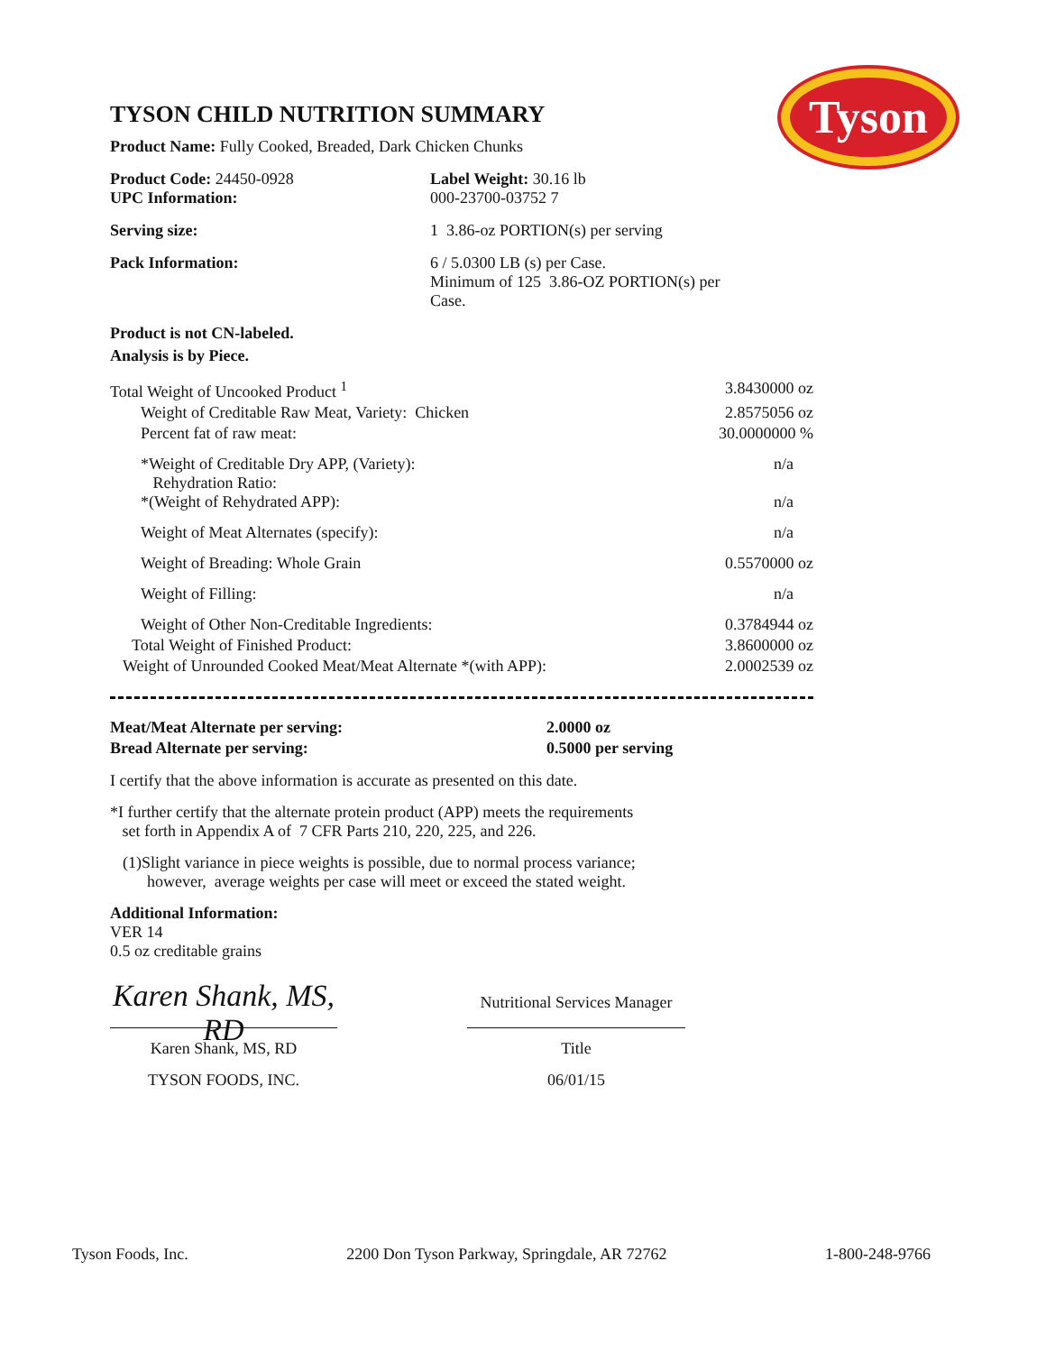Tyson
TYSON CHILD NUTRITION SUMMARY
Product Name: Fully Cooked, Breaded, Dark Chicken Chunks
| Product Code: 24450-0928 UPC Information: | Label Weight: 30.16 lb 000-23700-03752 7 |
| Serving size: | 1 3.86-oz PORTION(s) per serving |
| Pack Information: | 6 / 5.0300 LB (s) per Case. Minimum of 125 3.86-OZ PORTION(s) per Case. |
Product is not CN-labeled.
Analysis is by Piece.
| Total Weight of Uncooked Product <sup>1</sup> | 3.8430000 oz |
| Weight of Creditable Raw Meat, Variety: Chicken | 2.8575056 oz |
| Percent fat of raw meat: | 30.0000000 % |
| *Weight of Creditable Dry APP, (Variety): Rehydration Ratio: *(Weight of Rehydrated APP): | n/a n/a |
| Weight of Meat Alternates (specify): | n/a |
| Weight of Breading: Whole Grain | 0.5570000 oz |
| Weight of Filling: | n/a |
| Weight of Other Non-Creditable Ingredients: | 0.3784944 oz |
| Total Weight of Finished Product: | 3.8600000 oz |
| Weight of Unrounded Cooked Meat/Meat Alternate *(with APP): | 2.0002539 oz |
| Meat/Meat Alternate per serving: | 2.0000 oz |
| Bread Alternate per serving: | 0.5000 per serving |
I certify that the above information is accurate as presented on this date.
*I further certify that the alternate protein product (APP) meets the requirements
set forth in Appendix A of 7 CFR Parts 210, 220, 225, and 226.
(1)Slight variance in piece weights is possible, due to normal process variance;
however, average weights per case will meet or exceed the stated weight.
Additional Information:
VER 14
0.5 oz creditable grains
Karen Shank, MS, RD
Karen Shank, MS, RD
TYSON FOODS, INC.
Nutritional Services Manager
Title
06/01/15
Tyson Foods, Inc. 2200 Don Tyson Parkway, Springdale, AR 72762 1-800-248-9766